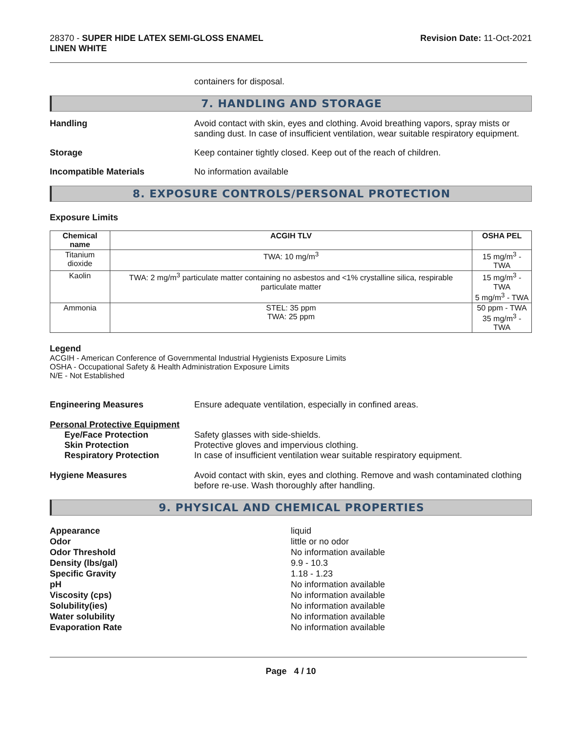28370 - SUPER HIDE LATEX SEMI-GLOSS ENAMEL
LINEN WHITE
Revision Date: 11-Oct-2021
containers for disposal.
7. HANDLING AND STORAGE
Handling Avoid contact with skin, eyes and clothing. Avoid breathing vapors, spray mists or sanding dust. In case of insufficient ventilation, wear suitable respiratory equipment.
Storage Keep container tightly closed. Keep out of the reach of children.
Incompatible Materials No information available
8. EXPOSURE CONTROLS/PERSONAL PROTECTION
Exposure Limits
| Chemical name | ACGIH TLV | OSHA PEL |
| --- | --- | --- |
| Titanium dioxide | TWA: 10 mg/m<sup>3</sup> | 15 mg/m<sup>3</sup> - TWA |
| Kaolin | TWA: 2 mg/m<sup>3</sup> particulate matter containing no asbestos and <1% crystalline silica, respirable particulate matter | 15 mg/m<sup>3</sup> - TWA 5 mg/m<sup>3</sup> - TWA |
| Ammonia | STEL: 35 ppm TWA: 25 ppm | 50 ppm - TWA 35 mg/m<sup>3</sup> - TWA |
Legend
ACGIH - American Conference of Governmental Industrial Hygienists Exposure Limits
OSHA - Occupational Safety & Health Administration Exposure Limits
N/E - Not Established
Engineering Measures Ensure adequate ventilation, especially in confined areas.
Personal Protective Equipment
Eye/Face Protection Safety glasses with side-shields.
Skin Protection Protective gloves and impervious clothing.
Respiratory Protection In case of insufficient ventilation wear suitable respiratory equipment.
Hygiene Measures Avoid contact with skin, eyes and clothing. Remove and wash contaminated clothing before re-use. Wash thoroughly after handling.
9. PHYSICAL AND CHEMICAL PROPERTIES
Appearance
Odor
Odor Threshold
Density (lbs/gal)
Specific Gravity
pH
Viscosity (cps)
Solubility(ies)
Water solubility
Evaporation Rate
liquid
little or no odor
No information available
9.9 - 10.3
1.18 - 1.23
No information available
No information available
No information available
No information available
No information available
Page 4 / 10